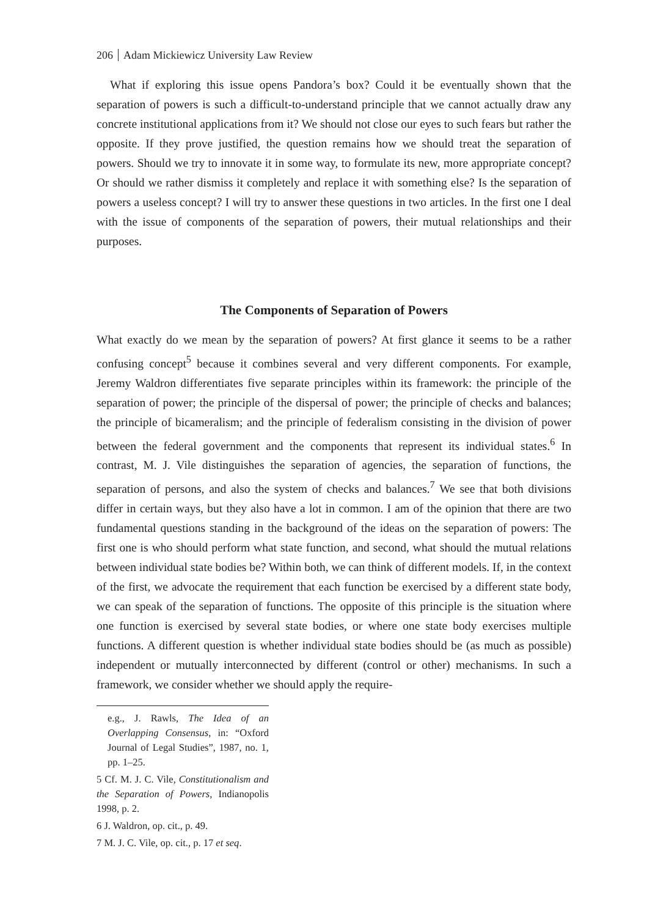206 Adam Mickiewicz University Law Review
What if exploring this issue opens Pandora’s box? Could it be eventually shown that the separation of powers is such a difficult-to-understand principle that we cannot actually draw any concrete institutional applications from it? We should not close our eyes to such fears but rather the opposite. If they prove justified, the question remains how we should treat the separation of powers. Should we try to innovate it in some way, to formulate its new, more appropriate concept? Or should we rather dismiss it completely and replace it with something else? Is the separation of powers a useless concept? I will try to answer these questions in two articles. In the first one I deal with the issue of components of the separation of powers, their mutual relationships and their purposes.
The Components of Separation of Powers
What exactly do we mean by the separation of powers? At first glance it seems to be a rather confusing concept<sup>5</sup> because it combines several and very different components. For example, Jeremy Waldron differentiates five separate principles within its framework: the principle of the separation of power; the principle of the dispersal of power; the principle of checks and balances; the principle of bicameralism; and the principle of federalism consisting in the division of power between the federal government and the components that represent its individual states.<sup>6</sup> In contrast, M. J. Vile distinguishes the separation of agencies, the separation of functions, the separation of persons, and also the system of checks and balances.<sup>7</sup> We see that both divisions differ in certain ways, but they also have a lot in common. I am of the opinion that there are two fundamental questions standing in the background of the ideas on the separation of powers: The first one is who should perform what state function, and second, what should the mutual relations between individual state bodies be? Within both, we can think of different models. If, in the context of the first, we advocate the requirement that each function be exercised by a different state body, we can speak of the separation of functions. The opposite of this principle is the situation where one function is exercised by several state bodies, or where one state body exercises multiple functions. A different question is whether individual state bodies should be (as much as possible) independent or mutually interconnected by different (control or other) mechanisms. In such a framework, we consider whether we should apply the require-
e.g., J. Rawls, The Idea of an Overlapping Consensus, in: “Oxford Journal of Legal Studies”, 1987, no. 1, pp. 1–25.
5 Cf. M. J. C. Vile, Constitutionalism and the Separation of Powers, Indianopolis 1998, p. 2.
6 J. Waldron, op. cit., p. 49.
7 M. J. C. Vile, op. cit., p. 17 et seq.